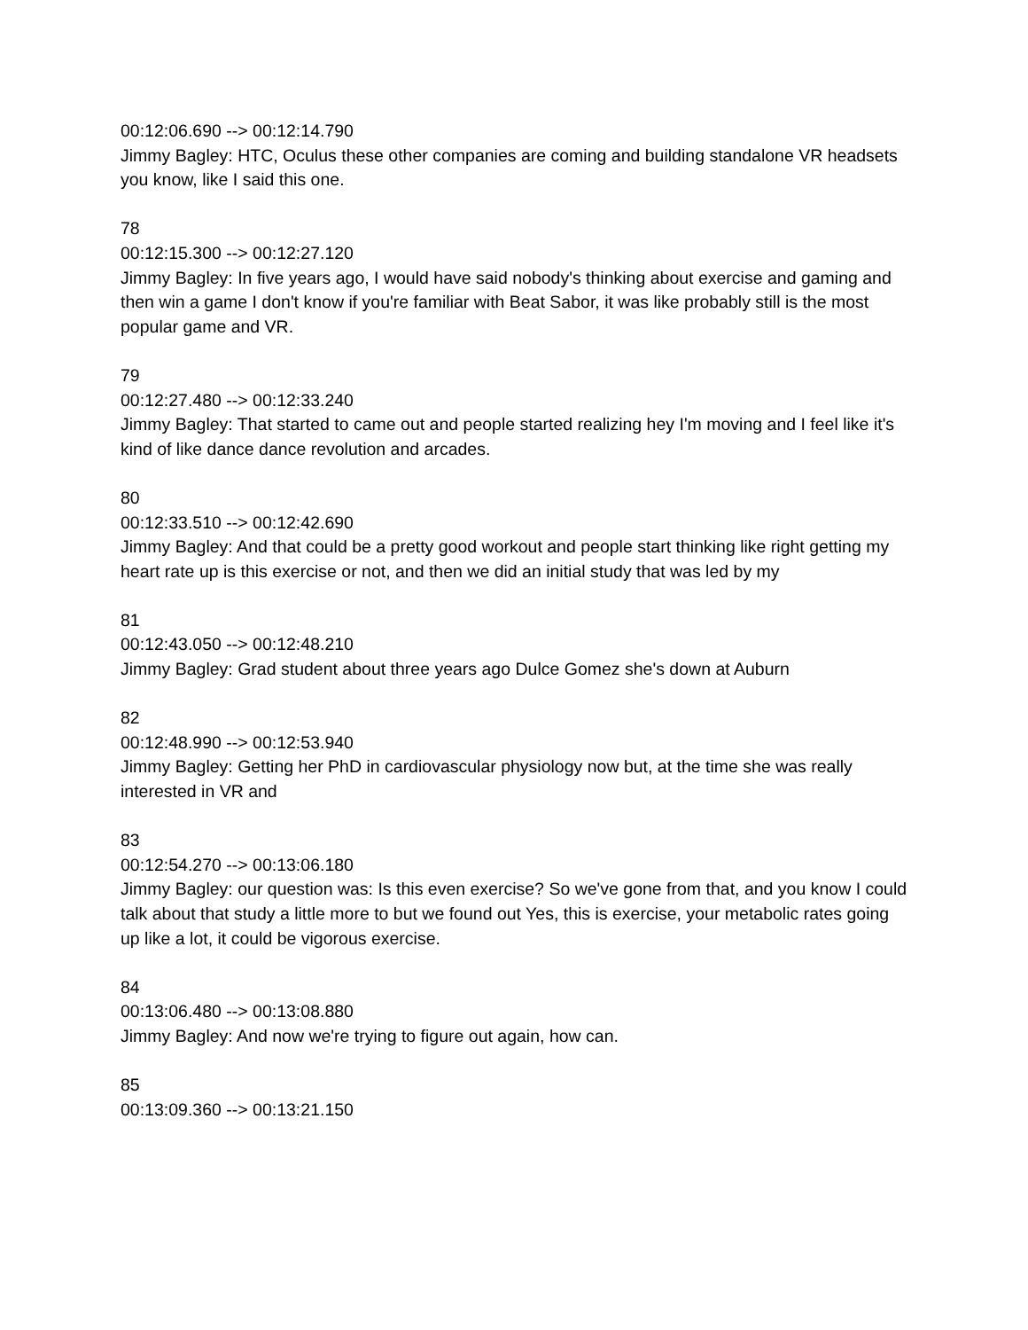00:12:06.690 --> 00:12:14.790
Jimmy Bagley: HTC, Oculus these other companies are coming and building standalone VR headsets you know, like I said this one.
78
00:12:15.300 --> 00:12:27.120
Jimmy Bagley: In five years ago, I would have said nobody's thinking about exercise and gaming and then win a game I don't know if you're familiar with Beat Sabor, it was like probably still is the most popular game and VR.
79
00:12:27.480 --> 00:12:33.240
Jimmy Bagley: That started to came out and people started realizing hey I'm moving and I feel like it's kind of like dance dance revolution and arcades.
80
00:12:33.510 --> 00:12:42.690
Jimmy Bagley: And that could be a pretty good workout and people start thinking like right getting my heart rate up is this exercise or not, and then we did an initial study that was led by my
81
00:12:43.050 --> 00:12:48.210
Jimmy Bagley: Grad student about three years ago Dulce Gomez she's down at Auburn
82
00:12:48.990 --> 00:12:53.940
Jimmy Bagley: Getting her PhD in cardiovascular physiology now but, at the time she was really interested in VR and
83
00:12:54.270 --> 00:13:06.180
Jimmy Bagley: our question was: Is this even exercise? So we've gone from that, and you know I could talk about that study a little more to but we found out Yes, this is exercise, your metabolic rates going up like a lot, it could be vigorous exercise.
84
00:13:06.480 --> 00:13:08.880
Jimmy Bagley: And now we're trying to figure out again, how can.
85
00:13:09.360 --> 00:13:21.150